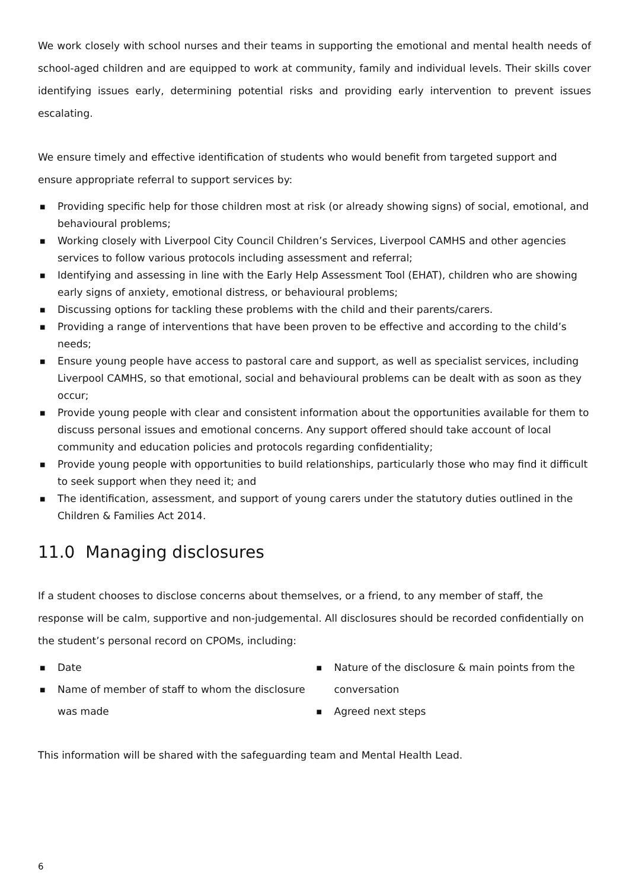We work closely with school nurses and their teams in supporting the emotional and mental health needs of school-aged children and are equipped to work at community, family and individual levels. Their skills cover identifying issues early, determining potential risks and providing early intervention to prevent issues escalating.
We ensure timely and effective identification of students who would benefit from targeted support and ensure appropriate referral to support services by:
■ Providing specific help for those children most at risk (or already showing signs) of social, emotional, and behavioural problems;
■ Working closely with Liverpool City Council Children’s Services, Liverpool CAMHS and other agencies services to follow various protocols including assessment and referral;
■ Identifying and assessing in line with the Early Help Assessment Tool (EHAT), children who are showing early signs of anxiety, emotional distress, or behavioural problems;
■ Discussing options for tackling these problems with the child and their parents/carers.
■ Providing a range of interventions that have been proven to be effective and according to the child’s needs;
■ Ensure young people have access to pastoral care and support, as well as specialist services, including Liverpool CAMHS, so that emotional, social and behavioural problems can be dealt with as soon as they occur;
■ Provide young people with clear and consistent information about the opportunities available for them to discuss personal issues and emotional concerns. Any support offered should take account of local community and education policies and protocols regarding confidentiality;
■ Provide young people with opportunities to build relationships, particularly those who may find it difficult to seek support when they need it; and
■ The identification, assessment, and support of young carers under the statutory duties outlined in the Children & Families Act 2014.
11.0 Managing disclosures
If a student chooses to disclose concerns about themselves, or a friend, to any member of staff, the response will be calm, supportive and non-judgemental. All disclosures should be recorded confidentially on the student’s personal record on CPOMs, including:
■ Date
■ Name of member of staff to whom the disclosure was made
■ Nature of the disclosure & main points from the conversation
■ Agreed next steps
This information will be shared with the safeguarding team and Mental Health Lead.
6